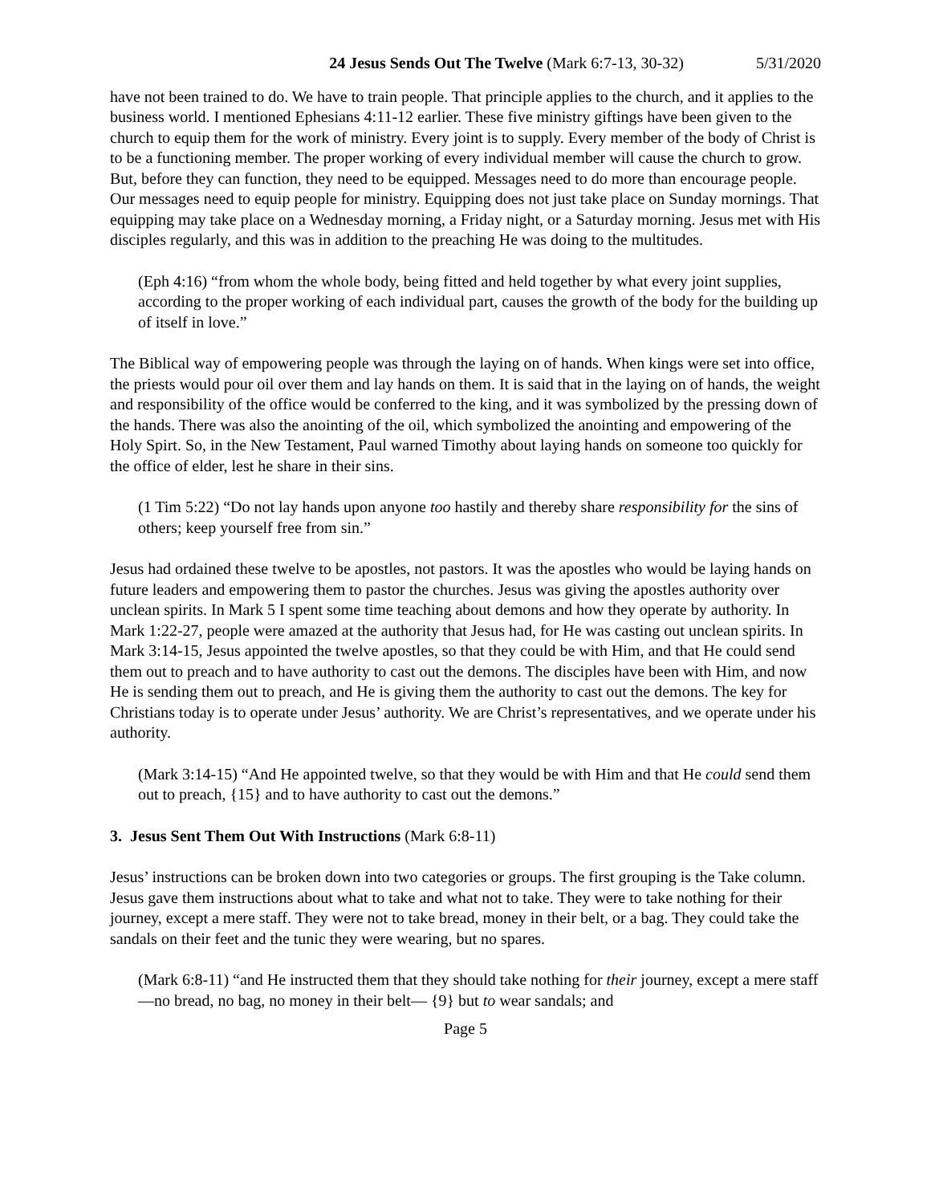24 Jesus Sends Out The Twelve (Mark 6:7-13, 30-32) 5/31/2020
have not been trained to do. We have to train people. That principle applies to the church, and it applies to the business world. I mentioned Ephesians 4:11-12 earlier. These five ministry giftings have been given to the church to equip them for the work of ministry. Every joint is to supply. Every member of the body of Christ is to be a functioning member. The proper working of every individual member will cause the church to grow. But, before they can function, they need to be equipped. Messages need to do more than encourage people. Our messages need to equip people for ministry. Equipping does not just take place on Sunday mornings. That equipping may take place on a Wednesday morning, a Friday night, or a Saturday morning. Jesus met with His disciples regularly, and this was in addition to the preaching He was doing to the multitudes.
(Eph 4:16) “from whom the whole body, being fitted and held together by what every joint supplies, according to the proper working of each individual part, causes the growth of the body for the building up of itself in love.”
The Biblical way of empowering people was through the laying on of hands. When kings were set into office, the priests would pour oil over them and lay hands on them. It is said that in the laying on of hands, the weight and responsibility of the office would be conferred to the king, and it was symbolized by the pressing down of the hands. There was also the anointing of the oil, which symbolized the anointing and empowering of the Holy Spirt. So, in the New Testament, Paul warned Timothy about laying hands on someone too quickly for the office of elder, lest he share in their sins.
(1 Tim 5:22) “Do not lay hands upon anyone too hastily and thereby share responsibility for the sins of others; keep yourself free from sin.”
Jesus had ordained these twelve to be apostles, not pastors. It was the apostles who would be laying hands on future leaders and empowering them to pastor the churches. Jesus was giving the apostles authority over unclean spirits. In Mark 5 I spent some time teaching about demons and how they operate by authority. In Mark 1:22-27, people were amazed at the authority that Jesus had, for He was casting out unclean spirits. In Mark 3:14-15, Jesus appointed the twelve apostles, so that they could be with Him, and that He could send them out to preach and to have authority to cast out the demons. The disciples have been with Him, and now He is sending them out to preach, and He is giving them the authority to cast out the demons. The key for Christians today is to operate under Jesus’ authority. We are Christ’s representatives, and we operate under his authority.
(Mark 3:14-15) “And He appointed twelve, so that they would be with Him and that He could send them out to preach, {15} and to have authority to cast out the demons.”
3. Jesus Sent Them Out With Instructions (Mark 6:8-11)
Jesus’ instructions can be broken down into two categories or groups. The first grouping is the Take column. Jesus gave them instructions about what to take and what not to take. They were to take nothing for their journey, except a mere staff. They were not to take bread, money in their belt, or a bag. They could take the sandals on their feet and the tunic they were wearing, but no spares.
(Mark 6:8-11) “and He instructed them that they should take nothing for their journey, except a mere staff—no bread, no bag, no money in their belt— {9} but to wear sandals; and
Page 5